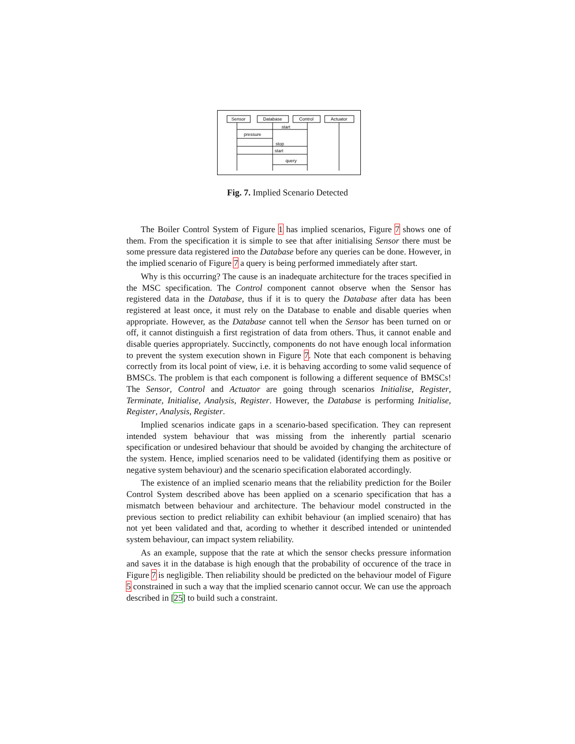Sensor
Database
Control
Actuator
start
pressure
stop
start
query
Fig. 7. Implied Scenario Detected
The Boiler Control System of Figure 1 has implied scenarios, Figure 7 shows one of them. From the specification it is simple to see that after initialising Sensor there must be some pressure data registered into the Database before any queries can be done. However, in the implied scenario of Figure 7 a query is being performed immediately after start.
Why is this occurring? The cause is an inadequate architecture for the traces specified in the MSC specification. The Control component cannot observe when the Sensor has registered data in the Database, thus if it is to query the Database after data has been registered at least once, it must rely on the Database to enable and disable queries when appropriate. However, as the Database cannot tell when the Sensor has been turned on or off, it cannot distinguish a first registration of data from others. Thus, it cannot enable and disable queries appropriately. Succinctly, components do not have enough local information to prevent the system execution shown in Figure 7. Note that each component is behaving correctly from its local point of view, i.e. it is behaving according to some valid sequence of BMSCs. The problem is that each component is following a different sequence of BMSCs! The Sensor, Control and Actuator are going through scenarios Initialise, Register, Terminate, Initialise, Analysis, Register. However, the Database is performing Initialise, Register, Analysis, Register.
Implied scenarios indicate gaps in a scenario-based specification. They can represent intended system behaviour that was missing from the inherently partial scenario specification or undesired behaviour that should be avoided by changing the architecture of the system. Hence, implied scenarios need to be validated (identifying them as positive or negative system behaviour) and the scenario specification elaborated accordingly.
The existence of an implied scenario means that the reliability prediction for the Boiler Control System described above has been applied on a scenario specification that has a mismatch between behaviour and architecture. The behaviour model constructed in the previous section to predict reliability can exhibit behaviour (an implied scenairo) that has not yet been validated and that, acording to whether it described intended or unintended system behaviour, can impact system reliability.
As an example, suppose that the rate at which the sensor checks pressure information and saves it in the database is high enough that the probability of occurence of the trace in Figure 7 is negligible. Then reliability should be predicted on the behaviour model of Figure 5 constrained in such a way that the implied scenario cannot occur. We can use the approach described in [25] to build such a constraint.